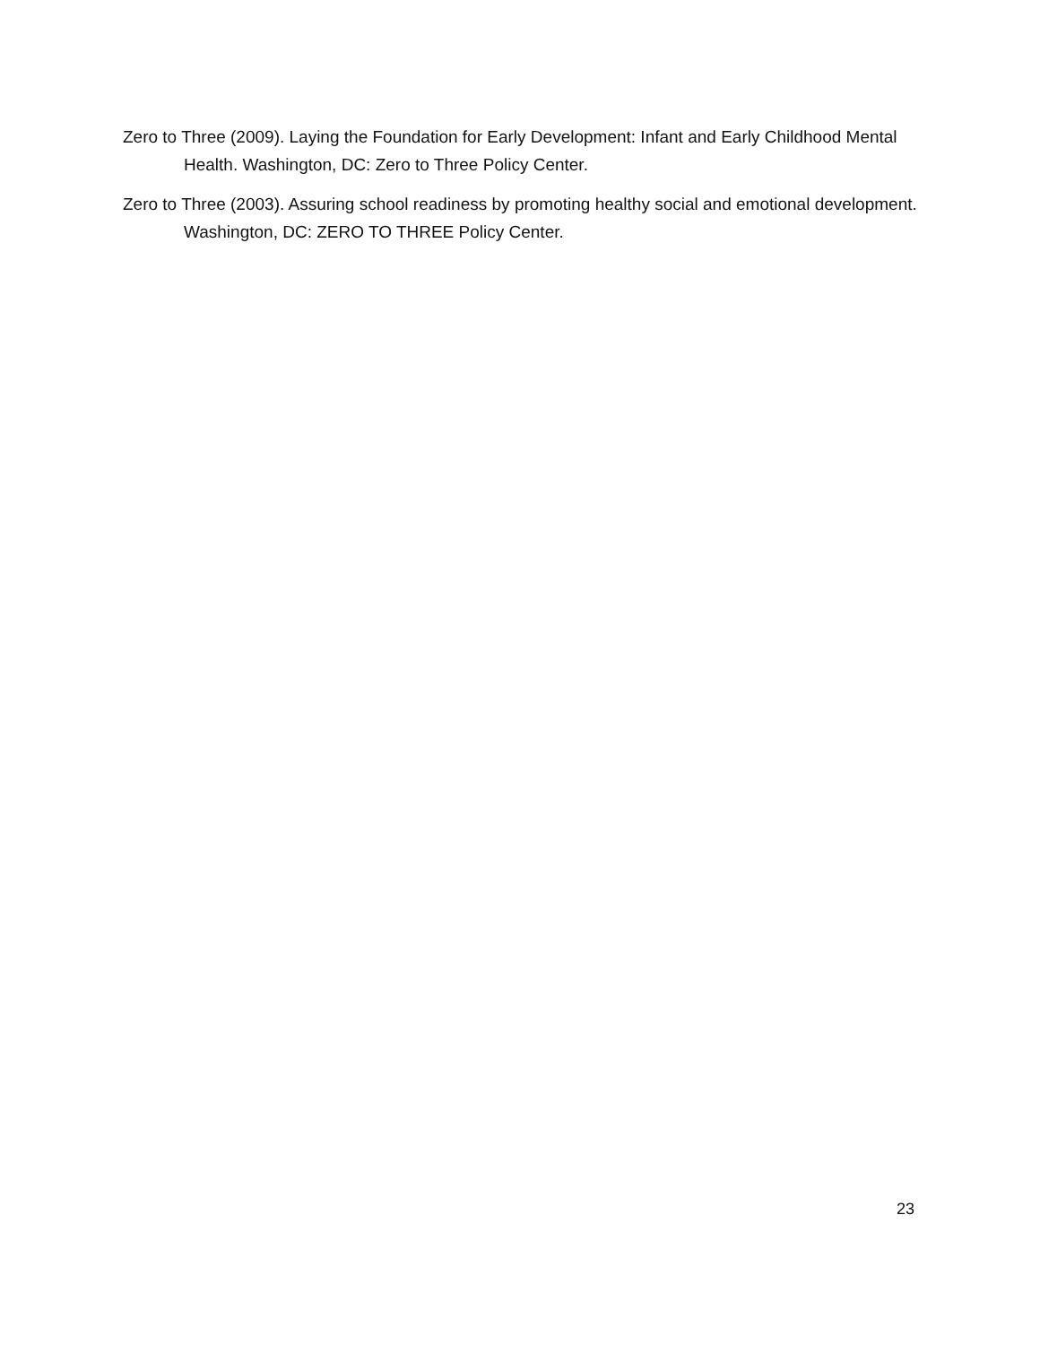Zero to Three (2009). Laying the Foundation for Early Development: Infant and Early Childhood Mental Health. Washington, DC: Zero to Three Policy Center.
Zero to Three (2003). Assuring school readiness by promoting healthy social and emotional development. Washington, DC: ZERO TO THREE Policy Center.
23